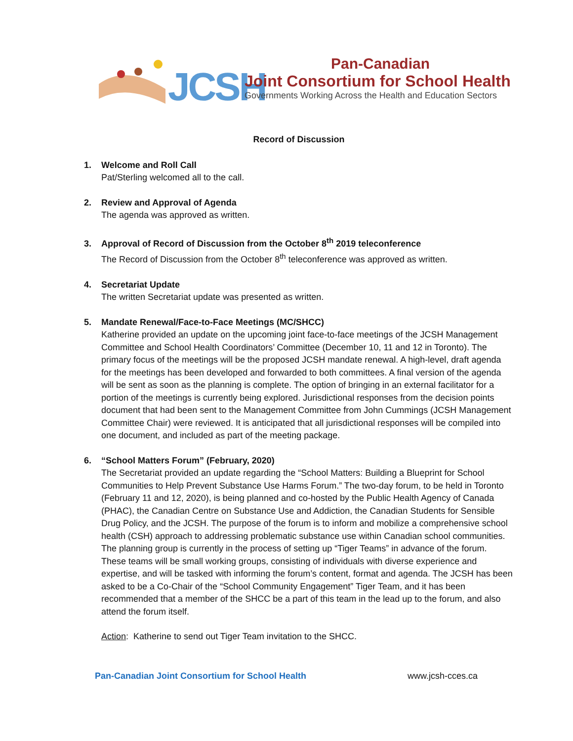JCSH
Pan-Canadian
Joint Consortium for School Health
Governments Working Across the Health and Education Sectors
Record of Discussion
1. Welcome and Roll Call
Pat/Sterling welcomed all to the call.
2. Review and Approval of Agenda
The agenda was approved as written.
3. Approval of Record of Discussion from the October 8<sup>th</sup> 2019 teleconference
The Record of Discussion from the October 8<sup>th</sup> teleconference was approved as written.
4. Secretariat Update
The written Secretariat update was presented as written.
5. Mandate Renewal/Face-to-Face Meetings (MC/SHCC)
Katherine provided an update on the upcoming joint face-to-face meetings of the JCSH Management Committee and School Health Coordinators’ Committee (December 10, 11 and 12 in Toronto). The primary focus of the meetings will be the proposed JCSH mandate renewal. A high-level, draft agenda for the meetings has been developed and forwarded to both committees. A final version of the agenda will be sent as soon as the planning is complete. The option of bringing in an external facilitator for a portion of the meetings is currently being explored. Jurisdictional responses from the decision points document that had been sent to the Management Committee from John Cummings (JCSH Management Committee Chair) were reviewed. It is anticipated that all jurisdictional responses will be compiled into one document, and included as part of the meeting package.
6. “School Matters Forum” (February, 2020)
The Secretariat provided an update regarding the “School Matters: Building a Blueprint for School Communities to Help Prevent Substance Use Harms Forum.” The two-day forum, to be held in Toronto (February 11 and 12, 2020), is being planned and co-hosted by the Public Health Agency of Canada (PHAC), the Canadian Centre on Substance Use and Addiction, the Canadian Students for Sensible Drug Policy, and the JCSH. The purpose of the forum is to inform and mobilize a comprehensive school health (CSH) approach to addressing problematic substance use within Canadian school communities. The planning group is currently in the process of setting up “Tiger Teams” in advance of the forum. These teams will be small working groups, consisting of individuals with diverse experience and expertise, and will be tasked with informing the forum’s content, format and agenda. The JCSH has been asked to be a Co-Chair of the “School Community Engagement” Tiger Team, and it has been recommended that a member of the SHCC be a part of this team in the lead up to the forum, and also attend the forum itself.
Action: Katherine to send out Tiger Team invitation to the SHCC.
Pan-Canadian Joint Consortium for School Health www.jcsh-cces.ca